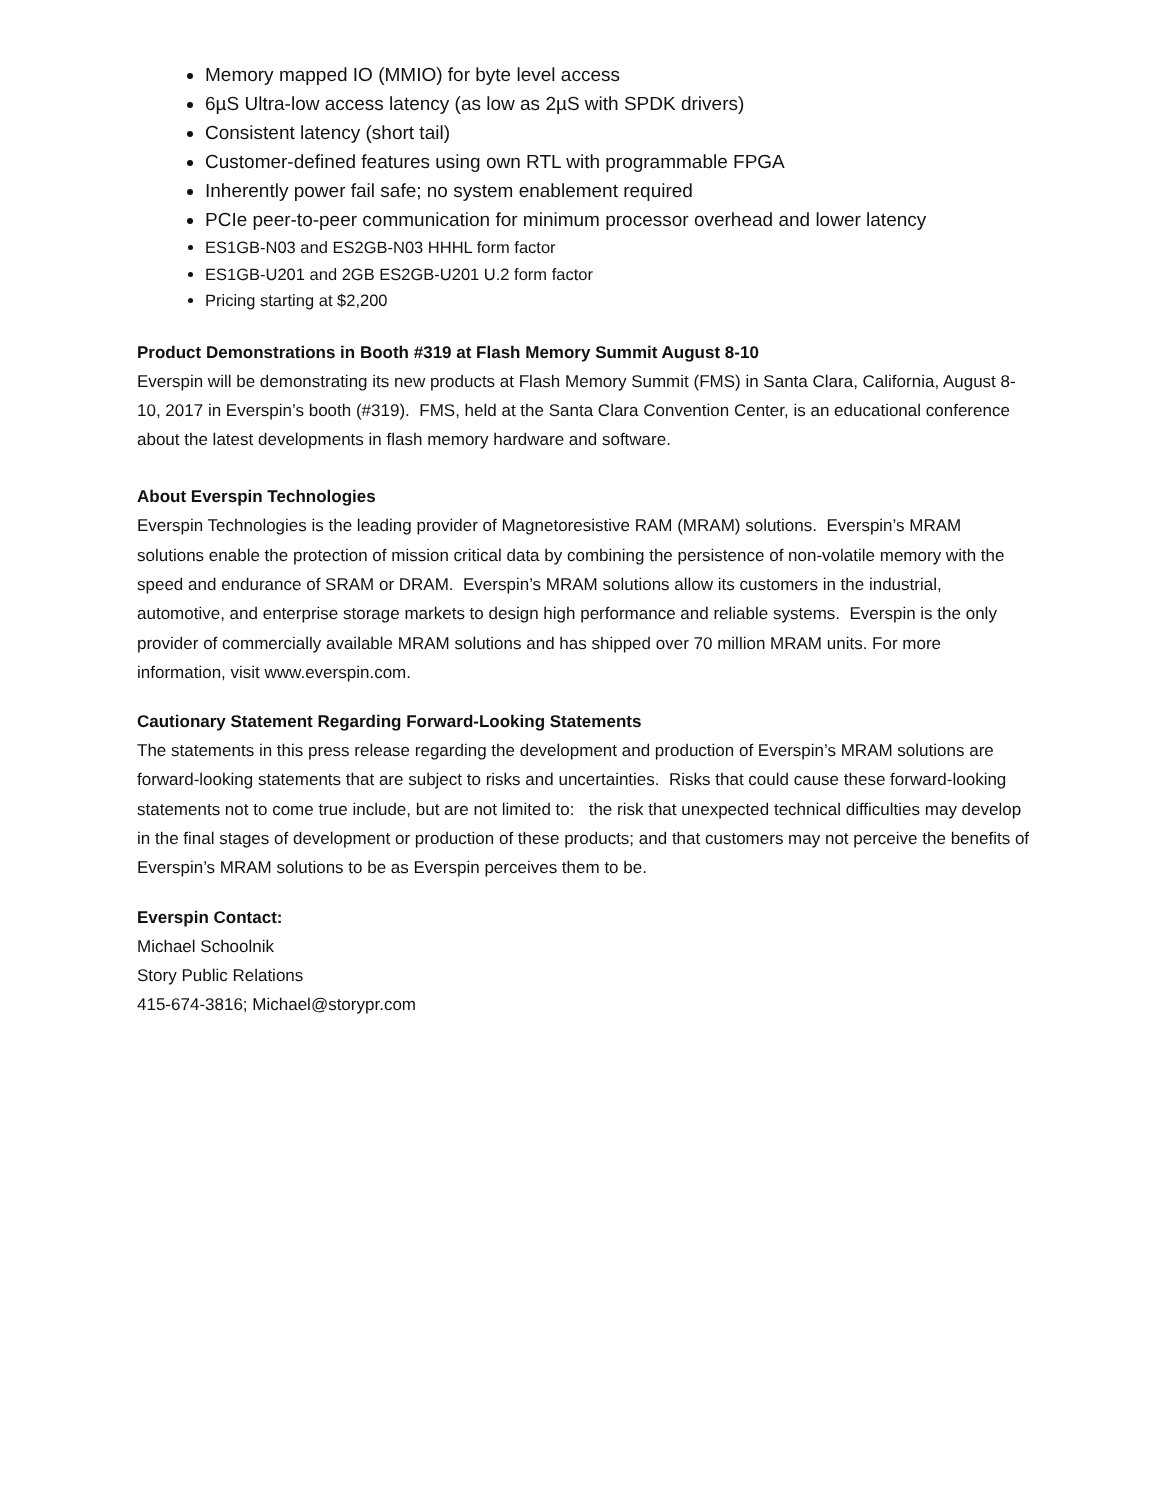Memory mapped IO (MMIO) for byte level access
6µS Ultra-low access latency (as low as 2µS with SPDK drivers)
Consistent latency (short tail)
Customer-defined features using own RTL with programmable FPGA
Inherently power fail safe; no system enablement required
PCIe peer-to-peer communication for minimum processor overhead and lower latency
ES1GB-N03 and ES2GB-N03 HHHL form factor
ES1GB-U201 and 2GB ES2GB-U201 U.2 form factor
Pricing starting at $2,200
Product Demonstrations in Booth #319 at Flash Memory Summit August 8-10
Everspin will be demonstrating its new products at Flash Memory Summit (FMS) in Santa Clara, California, August 8-10, 2017 in Everspin’s booth (#319). FMS, held at the Santa Clara Convention Center, is an educational conference about the latest developments in flash memory hardware and software.
About Everspin Technologies
Everspin Technologies is the leading provider of Magnetoresistive RAM (MRAM) solutions. Everspin’s MRAM solutions enable the protection of mission critical data by combining the persistence of non-volatile memory with the speed and endurance of SRAM or DRAM. Everspin’s MRAM solutions allow its customers in the industrial, automotive, and enterprise storage markets to design high performance and reliable systems. Everspin is the only provider of commercially available MRAM solutions and has shipped over 70 million MRAM units. For more information, visit www.everspin.com.
Cautionary Statement Regarding Forward-Looking Statements
The statements in this press release regarding the development and production of Everspin’s MRAM solutions are forward-looking statements that are subject to risks and uncertainties. Risks that could cause these forward-looking statements not to come true include, but are not limited to: the risk that unexpected technical difficulties may develop in the final stages of development or production of these products; and that customers may not perceive the benefits of Everspin’s MRAM solutions to be as Everspin perceives them to be.
Everspin Contact:
Michael Schoolnik
Story Public Relations
415-674-3816; Michael@storypr.com